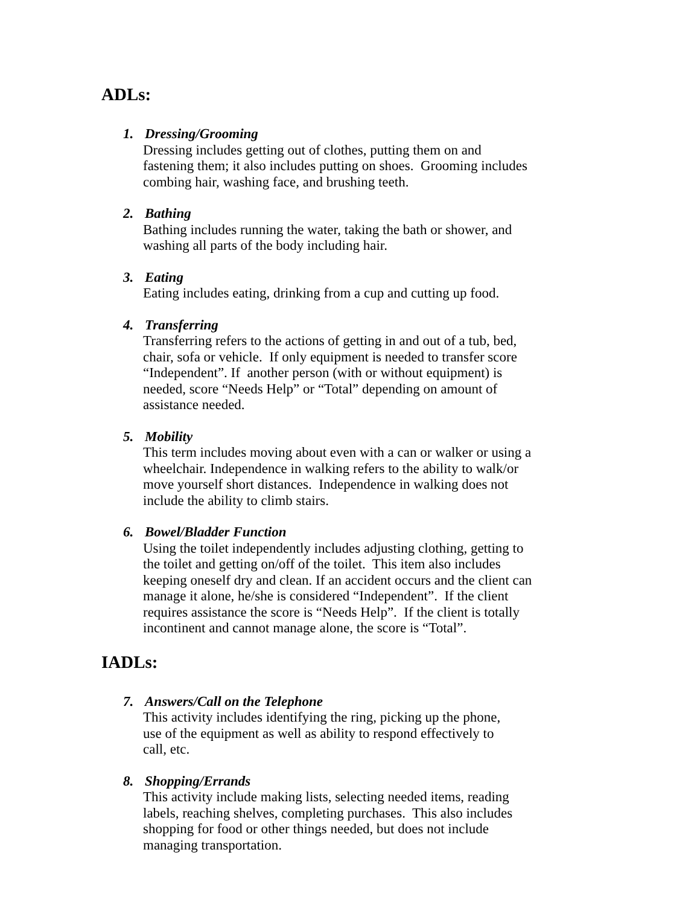ADLs:
1. Dressing/Grooming
Dressing includes getting out of clothes, putting them on and
fastening them; it also includes putting on shoes. Grooming includes
combing hair, washing face, and brushing teeth.
2. Bathing
Bathing includes running the water, taking the bath or shower, and
washing all parts of the body including hair.
3. Eating
Eating includes eating, drinking from a cup and cutting up food.
4. Transferring
Transferring refers to the actions of getting in and out of a tub, bed,
chair, sofa or vehicle. If only equipment is needed to transfer score
“Independent”. If another person (with or without equipment) is
needed, score “Needs Help” or “Total” depending on amount of
assistance needed.
5. Mobility
This term includes moving about even with a can or walker or using a
wheelchair. Independence in walking refers to the ability to walk/or
move yourself short distances. Independence in walking does not
include the ability to climb stairs.
6. Bowel/Bladder Function
Using the toilet independently includes adjusting clothing, getting to
the toilet and getting on/off of the toilet. This item also includes
keeping oneself dry and clean. If an accident occurs and the client can
manage it alone, he/she is considered “Independent”. If the client
requires assistance the score is “Needs Help”. If the client is totally
incontinent and cannot manage alone, the score is “Total”.
IADLs:
7. Answers/Call on the Telephone
This activity includes identifying the ring, picking up the phone,
use of the equipment as well as ability to respond effectively to
call, etc.
8. Shopping/Errands
This activity include making lists, selecting needed items, reading
labels, reaching shelves, completing purchases. This also includes
shopping for food or other things needed, but does not include
managing transportation.